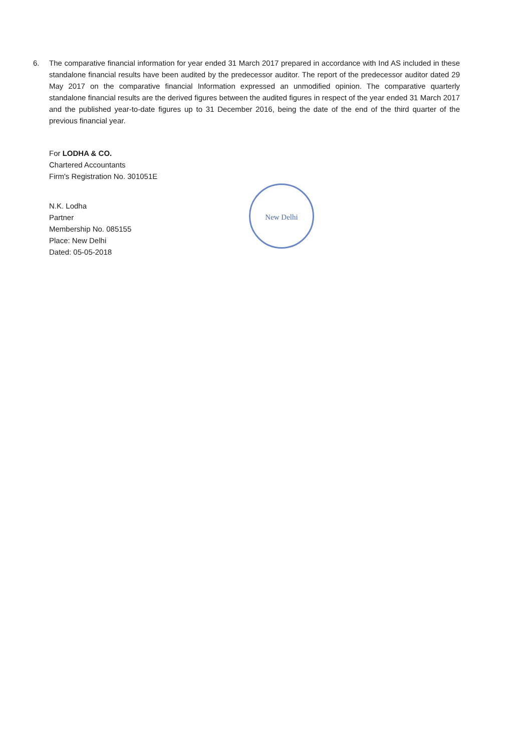6. The comparative financial information for year ended 31 March 2017 prepared in accordance with Ind AS included in these standalone financial results have been audited by the predecessor auditor. The report of the predecessor auditor dated 29 May 2017 on the comparative financial Information expressed an unmodified opinion. The comparative quarterly standalone financial results are the derived figures between the audited figures in respect of the year ended 31 March 2017 and the published year-to-date figures up to 31 December 2016, being the date of the end of the third quarter of the previous financial year.
For LODHA & CO.
Chartered Accountants
Firm's Registration No. 301051E
N.K. Lodha
Partner
Membership No. 085155
Place: New Delhi
Dated: 05-05-2018
New Delhi